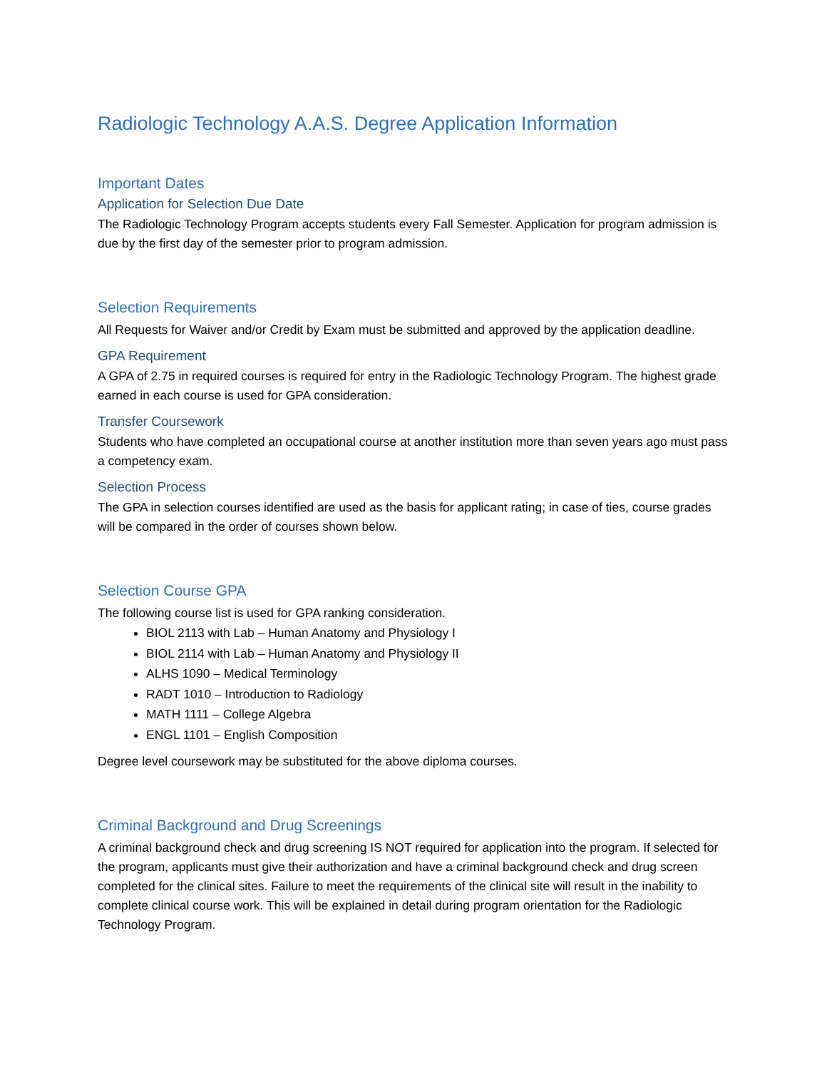Radiologic Technology A.A.S. Degree Application Information
Important Dates
Application for Selection Due Date
The Radiologic Technology Program accepts students every Fall Semester. Application for program admission is due by the first day of the semester prior to program admission.
Selection Requirements
All Requests for Waiver and/or Credit by Exam must be submitted and approved by the application deadline.
GPA Requirement
A GPA of 2.75 in required courses is required for entry in the Radiologic Technology Program. The highest grade earned in each course is used for GPA consideration.
Transfer Coursework
Students who have completed an occupational course at another institution more than seven years ago must pass a competency exam.
Selection Process
The GPA in selection courses identified are used as the basis for applicant rating; in case of ties, course grades will be compared in the order of courses shown below.
Selection Course GPA
The following course list is used for GPA ranking consideration.
BIOL 2113 with Lab – Human Anatomy and Physiology I
BIOL 2114 with Lab – Human Anatomy and Physiology II
ALHS 1090 – Medical Terminology
RADT 1010 – Introduction to Radiology
MATH 1111 – College Algebra
ENGL 1101 – English Composition
Degree level coursework may be substituted for the above diploma courses.
Criminal Background and Drug Screenings
A criminal background check and drug screening IS NOT required for application into the program. If selected for the program, applicants must give their authorization and have a criminal background check and drug screen completed for the clinical sites. Failure to meet the requirements of the clinical site will result in the inability to complete clinical course work. This will be explained in detail during program orientation for the Radiologic Technology Program.